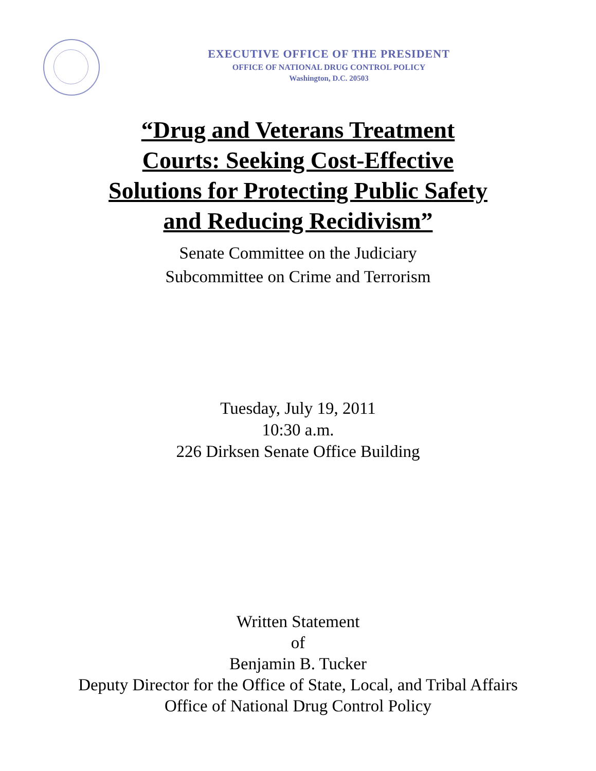EXECUTIVE OFFICE OF THE PRESIDENT
OFFICE OF NATIONAL DRUG CONTROL POLICY
Washington, D.C. 20503
“Drug and Veterans Treatment
Courts: Seeking Cost-Effective
Solutions for Protecting Public Safety
and Reducing Recidivism”
Senate Committee on the Judiciary
Subcommittee on Crime and Terrorism
Tuesday, July 19, 2011
10:30 a.m.
226 Dirksen Senate Office Building
Written Statement
of
Benjamin B. Tucker
Deputy Director for the Office of State, Local, and Tribal Affairs
Office of National Drug Control Policy